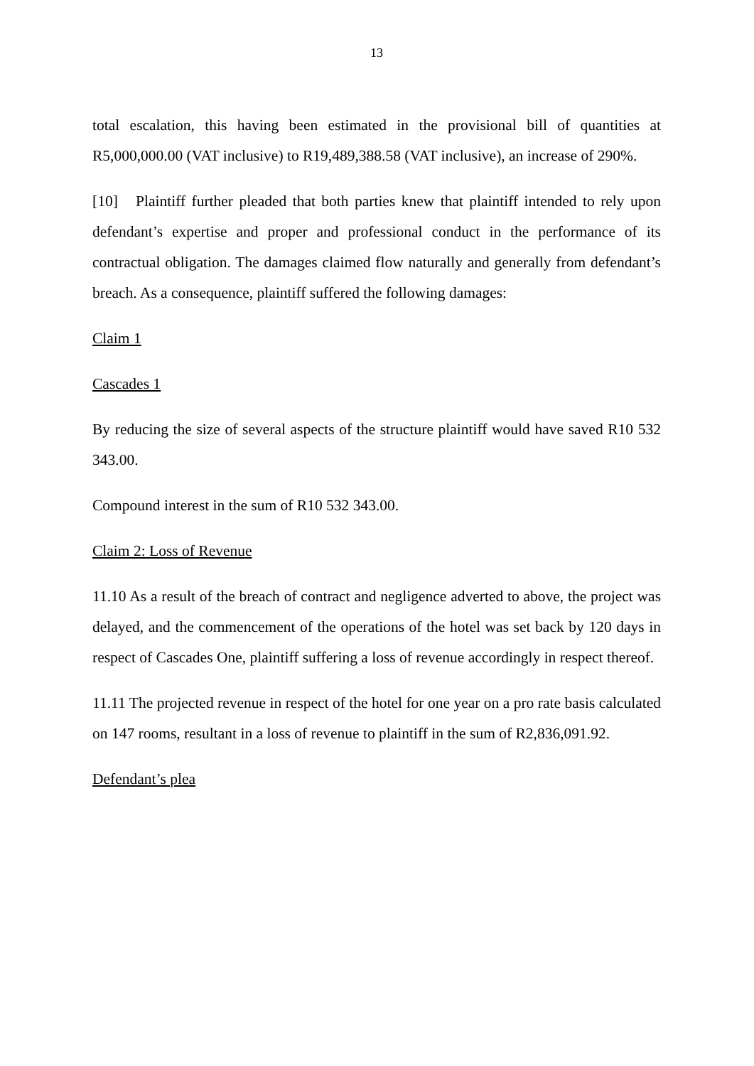13
total escalation, this having been estimated in the provisional bill of quantities at R5,000,000.00 (VAT inclusive) to R19,489,388.58 (VAT inclusive), an increase of 290%.
[10] Plaintiff further pleaded that both parties knew that plaintiff intended to rely upon defendant’s expertise and proper and professional conduct in the performance of its contractual obligation. The damages claimed flow naturally and generally from defendant’s breach. As a consequence, plaintiff suffered the following damages:
Claim 1
Cascades 1
By reducing the size of several aspects of the structure plaintiff would have saved R10 532 343.00.
Compound interest in the sum of R10 532 343.00.
Claim 2: Loss of Revenue
11.10 As a result of the breach of contract and negligence adverted to above, the project was delayed, and the commencement of the operations of the hotel was set back by 120 days in respect of Cascades One, plaintiff suffering a loss of revenue accordingly in respect thereof.
11.11 The projected revenue in respect of the hotel for one year on a pro rate basis calculated on 147 rooms, resultant in a loss of revenue to plaintiff in the sum of R2,836,091.92.
Defendant’s plea